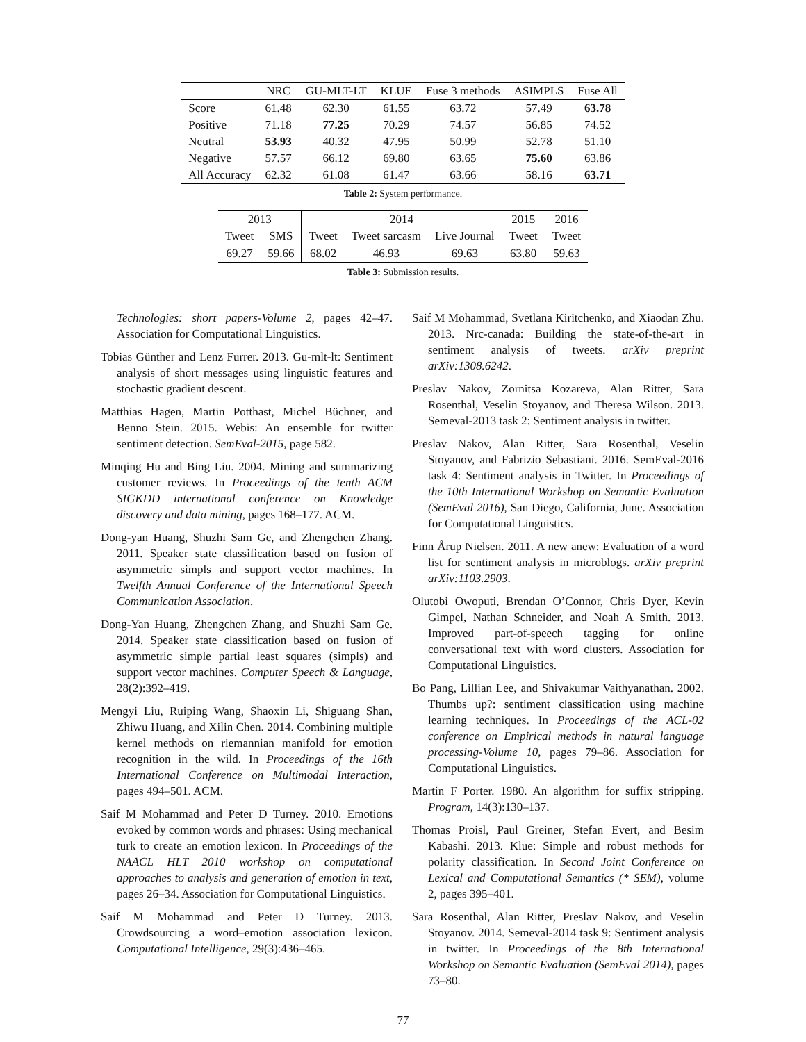| | NRC | GU-MLT-LT | KLUE | Fuse 3 methods | ASIMPLS | Fuse All |
| Score | 61.48 | 62.30 | 61.55 | 63.72 | 57.49 | 63.78 |
| Positive | 71.18 | 77.25 | 70.29 | 74.57 | 56.85 | 74.52 |
| Neutral | 53.93 | 40.32 | 47.95 | 50.99 | 52.78 | 51.10 |
| Negative | 57.57 | 66.12 | 69.80 | 63.65 | 75.60 | 63.86 |
| All Accuracy | 62.32 | 61.08 | 61.47 | 63.66 | 58.16 | 63.71 |
Table 2: System performance.
| 2013 | | 2014 | | | 2015 | 2016 |
| Tweet | SMS | Tweet | Tweet sarcasm | Live Journal | Tweet | Tweet |
| 69.27 | 59.66 | 68.02 | 46.93 | 69.63 | 63.80 | 59.63 |
Table 3: Submission results.
Technologies: short papers-Volume 2, pages 42–47. Association for Computational Linguistics.
Tobias Günther and Lenz Furrer. 2013. Gu-mlt-lt: Sentiment analysis of short messages using linguistic features and stochastic gradient descent.
Matthias Hagen, Martin Potthast, Michel Büchner, and Benno Stein. 2015. Webis: An ensemble for twitter sentiment detection. SemEval-2015, page 582.
Minqing Hu and Bing Liu. 2004. Mining and summarizing customer reviews. In Proceedings of the tenth ACM SIGKDD international conference on Knowledge discovery and data mining, pages 168–177. ACM.
Dong-yan Huang, Shuzhi Sam Ge, and Zhengchen Zhang. 2011. Speaker state classification based on fusion of asymmetric simpls and support vector machines. In Twelfth Annual Conference of the International Speech Communication Association.
Dong-Yan Huang, Zhengchen Zhang, and Shuzhi Sam Ge. 2014. Speaker state classification based on fusion of asymmetric simple partial least squares (simpls) and support vector machines. Computer Speech & Language, 28(2):392–419.
Mengyi Liu, Ruiping Wang, Shaoxin Li, Shiguang Shan, Zhiwu Huang, and Xilin Chen. 2014. Combining multiple kernel methods on riemannian manifold for emotion recognition in the wild. In Proceedings of the 16th International Conference on Multimodal Interaction, pages 494–501. ACM.
Saif M Mohammad and Peter D Turney. 2010. Emotions evoked by common words and phrases: Using mechanical turk to create an emotion lexicon. In Proceedings of the NAACL HLT 2010 workshop on computational approaches to analysis and generation of emotion in text, pages 26–34. Association for Computational Linguistics.
Saif M Mohammad and Peter D Turney. 2013. Crowdsourcing a word–emotion association lexicon. Computational Intelligence, 29(3):436–465.
Saif M Mohammad, Svetlana Kiritchenko, and Xiaodan Zhu. 2013. Nrc-canada: Building the state-of-the-art in sentiment analysis of tweets. arXiv preprint arXiv:1308.6242.
Preslav Nakov, Zornitsa Kozareva, Alan Ritter, Sara Rosenthal, Veselin Stoyanov, and Theresa Wilson. 2013. Semeval-2013 task 2: Sentiment analysis in twitter.
Preslav Nakov, Alan Ritter, Sara Rosenthal, Veselin Stoyanov, and Fabrizio Sebastiani. 2016. SemEval-2016 task 4: Sentiment analysis in Twitter. In Proceedings of the 10th International Workshop on Semantic Evaluation (SemEval 2016), San Diego, California, June. Association for Computational Linguistics.
Finn Årup Nielsen. 2011. A new anew: Evaluation of a word list for sentiment analysis in microblogs. arXiv preprint arXiv:1103.2903.
Olutobi Owoputi, Brendan O’Connor, Chris Dyer, Kevin Gimpel, Nathan Schneider, and Noah A Smith. 2013. Improved part-of-speech tagging for online conversational text with word clusters. Association for Computational Linguistics.
Bo Pang, Lillian Lee, and Shivakumar Vaithyanathan. 2002. Thumbs up?: sentiment classification using machine learning techniques. In Proceedings of the ACL-02 conference on Empirical methods in natural language processing-Volume 10, pages 79–86. Association for Computational Linguistics.
Martin F Porter. 1980. An algorithm for suffix stripping. Program, 14(3):130–137.
Thomas Proisl, Paul Greiner, Stefan Evert, and Besim Kabashi. 2013. Klue: Simple and robust methods for polarity classification. In Second Joint Conference on Lexical and Computational Semantics (* SEM), volume 2, pages 395–401.
Sara Rosenthal, Alan Ritter, Preslav Nakov, and Veselin Stoyanov. 2014. Semeval-2014 task 9: Sentiment analysis in twitter. In Proceedings of the 8th International Workshop on Semantic Evaluation (SemEval 2014), pages 73–80.
77